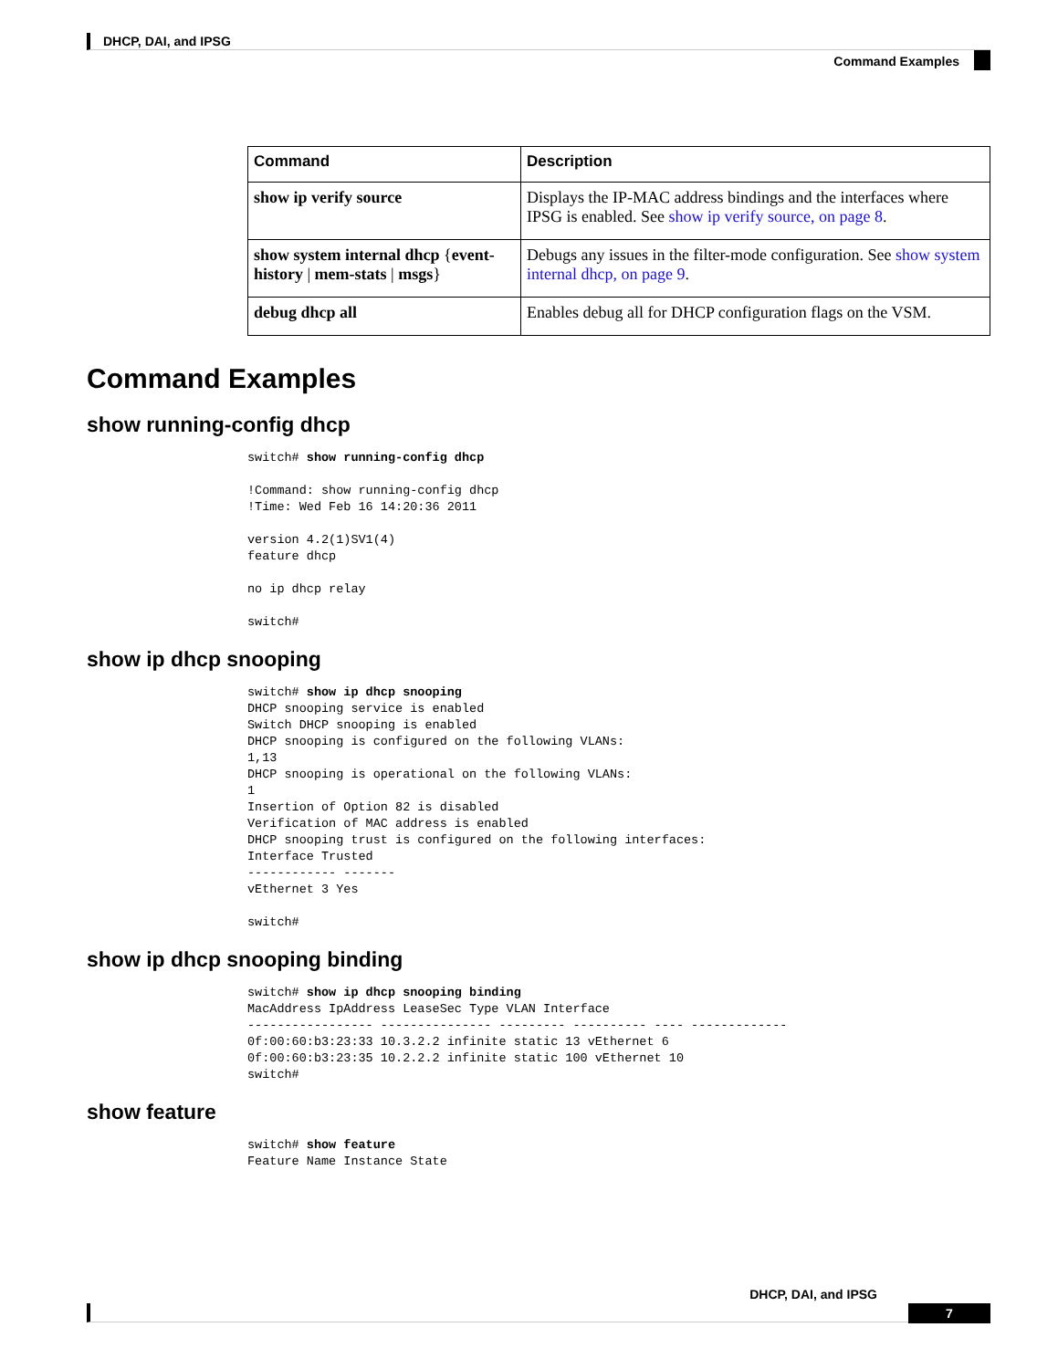DHCP, DAI, and IPSG
Command Examples
| Command | Description |
| --- | --- |
| show ip verify source | Displays the IP-MAC address bindings and the interfaces where IPSG is enabled. See show ip verify source, on page 8 . |
| show system internal dhcp { event-history / mem-stats / msgs } | Debugs any issues in the filter-mode configuration. See show system internal dhcp, on page 9 . |
| debug dhcp all | Enables debug all for DHCP configuration flags on the VSM. |
Command Examples
show running-config dhcp
switch# show running-config dhcp

!Command: show running-config dhcp
!Time: Wed Feb 16 14:20:36 2011

version 4.2(1)SV1(4)
feature dhcp

no ip dhcp relay

switch#
show ip dhcp snooping
switch# show ip dhcp snooping
DHCP snooping service is enabled
Switch DHCP snooping is enabled
DHCP snooping is configured on the following VLANs:
1,13
DHCP snooping is operational on the following VLANs:
1
Insertion of Option 82 is disabled
Verification of MAC address is enabled
DHCP snooping trust is configured on the following interfaces:
Interface Trusted
------------ -------
vEthernet 3 Yes

switch#
show ip dhcp snooping binding
switch# show ip dhcp snooping binding
MacAddress IpAddress LeaseSec Type VLAN Interface
----------------- --------------- --------- ---------- ---- -------------
0f:00:60:b3:23:33 10.3.2.2 infinite static 13 vEthernet 6
0f:00:60:b3:23:35 10.2.2.2 infinite static 100 vEthernet 10
switch#
show feature
switch# show feature
Feature Name Instance State
DHCP, DAI, and IPSG
7